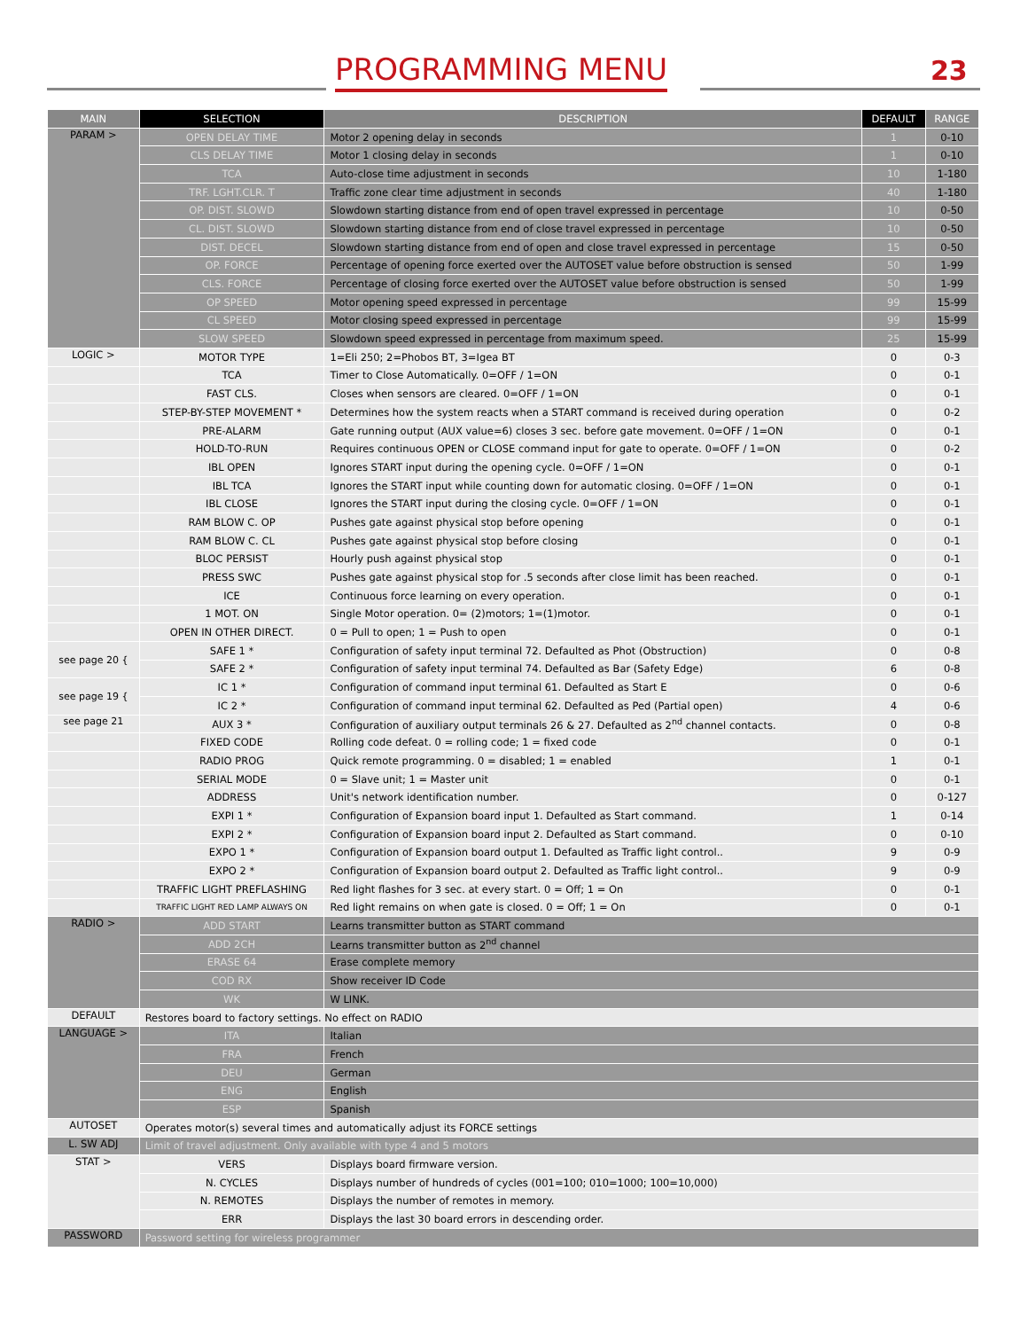PROGRAMMING MENU 23
| MAIN | SELECTION | DESCRIPTION | DEFAULT | RANGE |
| --- | --- | --- | --- | --- |
| PARAM > | OPEN DELAY TIME | Motor 2 opening delay in seconds | 1 | 0-10 |
| | CLS DELAY TIME | Motor 1 closing delay in seconds | 1 | 0-10 |
| | TCA | Auto-close time adjustment in seconds | 10 | 1-180 |
| | TRF. LGHT.CLR. T | Traffic zone clear time adjustment in seconds | 40 | 1-180 |
| | OP. DIST. SLOWD | Slowdown starting distance from end of open travel expressed in percentage | 10 | 0-50 |
| | CL. DIST. SLOWD | Slowdown starting distance from end of close travel expressed in percentage | 10 | 0-50 |
| | DIST. DECEL | Slowdown starting distance from end of open and close travel expressed in percentage | 15 | 0-50 |
| | OP. FORCE | Percentage of opening force exerted over the AUTOSET value before obstruction is sensed | 50 | 1-99 |
| | CLS. FORCE | Percentage of closing force exerted over the AUTOSET value before obstruction is sensed | 50 | 1-99 |
| | OP SPEED | Motor opening speed expressed in percentage | 99 | 15-99 |
| | CL SPEED | Motor closing speed expressed in percentage | 99 | 15-99 |
| | SLOW SPEED | Slowdown speed expressed in percentage from maximum speed. | 25 | 15-99 |
| LOGIC > | MOTOR TYPE | 1=Eli 250; 2=Phobos BT, 3=Igea BT | 0 | 0-3 |
| | TCA | Timer to Close Automatically. 0=OFF / 1=ON | 0 | 0-1 |
| | FAST CLS. | Closes when sensors are cleared. 0=OFF / 1=ON | 0 | 0-1 |
| | STEP-BY-STEP MOVEMENT * | Determines how the system reacts when a START command is received during operation | 0 | 0-2 |
| | PRE-ALARM | Gate running output (AUX value=6) closes 3 sec. before gate movement. 0=OFF / 1=ON | 0 | 0-1 |
| | HOLD-TO-RUN | Requires continuous OPEN or CLOSE command input for gate to operate. 0=OFF / 1=ON | 0 | 0-2 |
| | IBL OPEN | Ignores START input during the opening cycle. 0=OFF / 1=ON | 0 | 0-1 |
| | IBL TCA | Ignores the START input while counting down for automatic closing. 0=OFF / 1=ON | 0 | 0-1 |
| | IBL CLOSE | Ignores the START input during the closing cycle. 0=OFF / 1=ON | 0 | 0-1 |
| | RAM BLOW C. OP | Pushes gate against physical stop before opening | 0 | 0-1 |
| | RAM BLOW C. CL | Pushes gate against physical stop before closing | 0 | 0-1 |
| | BLOC PERSIST | Hourly push against physical stop | 0 | 0-1 |
| | PRESS SWC | Pushes gate against physical stop for .5 seconds after close limit has been reached. | 0 | 0-1 |
| | ICE | Continuous force learning on every operation. | 0 | 0-1 |
| | 1 MOT. ON | Single Motor operation. 0= (2)motors; 1=(1)motor. | 0 | 0-1 |
| | OPEN IN OTHER DIRECT. | 0 = Pull to open; 1 = Push to open | 0 | 0-1 |
| see page 20 { | SAFE 1 * | Configuration of safety input terminal 72. Defaulted as Phot (Obstruction) | 0 | 0-8 |
| | SAFE 2 * | Configuration of safety input terminal 74. Defaulted as Bar (Safety Edge) | 6 | 0-8 |
| see page 19 { | IC 1 * | Configuration of command input terminal 61. Defaulted as Start E | 0 | 0-6 |
| | IC 2 * | Configuration of command input terminal 62. Defaulted as Ped (Partial open) | 4 | 0-6 |
| see page 21 | AUX 3 * | Configuration of auxiliary output terminals 26 & 27. Defaulted as 2<sup>nd</sup> channel contacts. | 0 | 0-8 |
| | FIXED CODE | Rolling code defeat. 0 = rolling code; 1 = fixed code | 0 | 0-1 |
| | RADIO PROG | Quick remote programming. 0 = disabled; 1 = enabled | 1 | 0-1 |
| | SERIAL MODE | 0 = Slave unit; 1 = Master unit | 0 | 0-1 |
| | ADDRESS | Unit's network identification number. | 0 | 0-127 |
| | EXPI 1 * | Configuration of Expansion board input 1. Defaulted as Start command. | 1 | 0-14 |
| | EXPI 2 * | Configuration of Expansion board input 2. Defaulted as Start command. | 0 | 0-10 |
| | EXPO 1 * | Configuration of Expansion board output 1. Defaulted as Traffic light control.. | 9 | 0-9 |
| | EXPO 2 * | Configuration of Expansion board output 2. Defaulted as Traffic light control.. | 9 | 0-9 |
| | TRAFFIC LIGHT PREFLASHING | Red light flashes for 3 sec. at every start. 0 = Off; 1 = On | 0 | 0-1 |
| | TRAFFIC LIGHT RED LAMP ALWAYS ON | Red light remains on when gate is closed. 0 = Off; 1 = On | 0 | 0-1 |
| RADIO > | ADD START | Learns transmitter button as START command | | |
| | ADD 2CH | Learns transmitter button as 2<sup>nd</sup> channel | | |
| | ERASE 64 | Erase complete memory | | |
| | COD RX | Show receiver ID Code | | |
| | WK | W LINK. | | |
| DEFAULT | Restores board to factory settings. No effect on RADIO | | | |
| LANGUAGE > | ITA | Italian | | |
| | FRA | French | | |
| | DEU | German | | |
| | ENG | English | | |
| | ESP | Spanish | | |
| AUTOSET | Operates motor(s) several times and automatically adjust its FORCE settings | | | |
| L. SW ADJ | Limit of travel adjustment. Only available with type 4 and 5 motors | | | |
| STAT > | VERS | Displays board firmware version. | | |
| | N. CYCLES | Displays number of hundreds of cycles (001=100; 010=1000; 100=10,000) | | |
| | N. REMOTES | Displays the number of remotes in memory. | | |
| | ERR | Displays the last 30 board errors in descending order. | | |
| PASSWORD | Password setting for wireless programmer | | | |